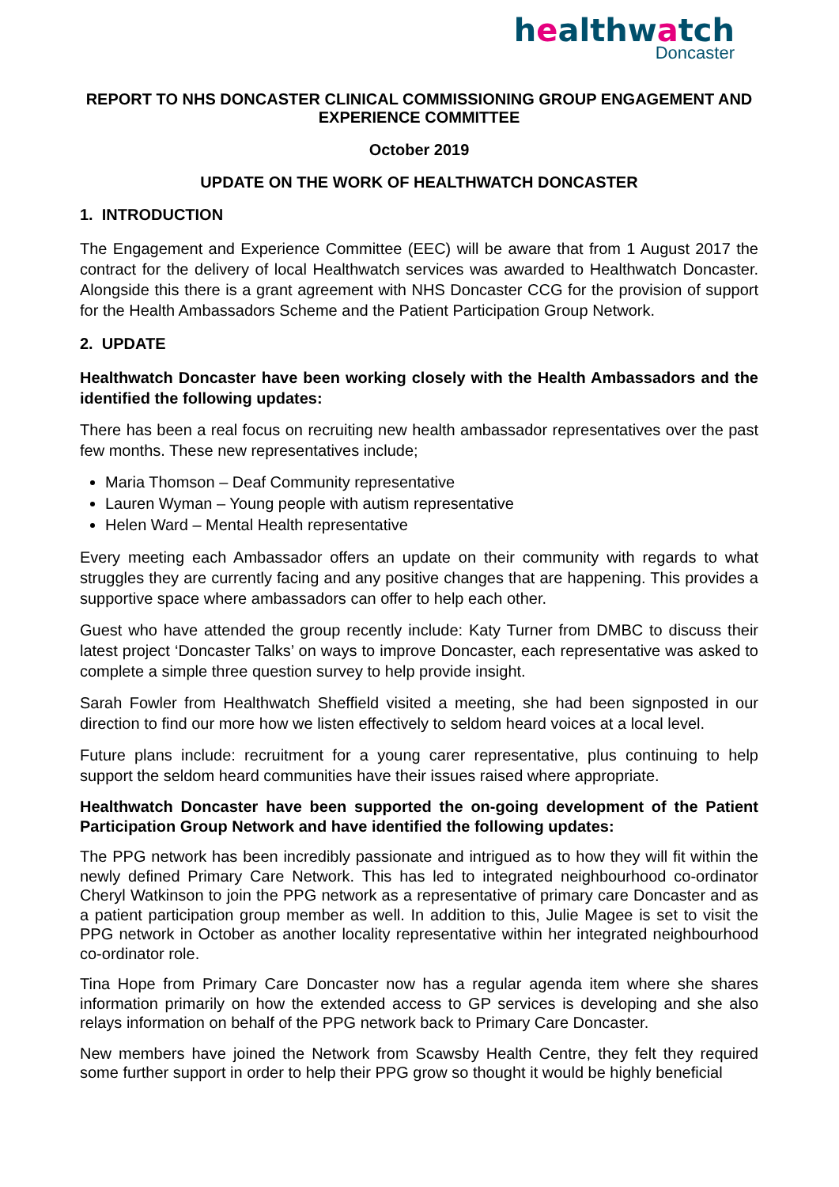healthwatch
Doncaster
REPORT TO NHS DONCASTER CLINICAL COMMISSIONING GROUP ENGAGEMENT AND EXPERIENCE COMMITTEE
October 2019
UPDATE ON THE WORK OF HEALTHWATCH DONCASTER
1. INTRODUCTION
The Engagement and Experience Committee (EEC) will be aware that from 1 August 2017 the contract for the delivery of local Healthwatch services was awarded to Healthwatch Doncaster. Alongside this there is a grant agreement with NHS Doncaster CCG for the provision of support for the Health Ambassadors Scheme and the Patient Participation Group Network.
2. UPDATE
Healthwatch Doncaster have been working closely with the Health Ambassadors and the identified the following updates:
There has been a real focus on recruiting new health ambassador representatives over the past few months. These new representatives include;
Maria Thomson – Deaf Community representative
Lauren Wyman – Young people with autism representative
Helen Ward – Mental Health representative
Every meeting each Ambassador offers an update on their community with regards to what struggles they are currently facing and any positive changes that are happening. This provides a supportive space where ambassadors can offer to help each other.
Guest who have attended the group recently include: Katy Turner from DMBC to discuss their latest project ‘Doncaster Talks’ on ways to improve Doncaster, each representative was asked to complete a simple three question survey to help provide insight.
Sarah Fowler from Healthwatch Sheffield visited a meeting, she had been signposted in our direction to find our more how we listen effectively to seldom heard voices at a local level.
Future plans include: recruitment for a young carer representative, plus continuing to help support the seldom heard communities have their issues raised where appropriate.
Healthwatch Doncaster have been supported the on-going development of the Patient Participation Group Network and have identified the following updates:
The PPG network has been incredibly passionate and intrigued as to how they will fit within the newly defined Primary Care Network. This has led to integrated neighbourhood co-ordinator Cheryl Watkinson to join the PPG network as a representative of primary care Doncaster and as a patient participation group member as well. In addition to this, Julie Magee is set to visit the PPG network in October as another locality representative within her integrated neighbourhood co-ordinator role.
Tina Hope from Primary Care Doncaster now has a regular agenda item where she shares information primarily on how the extended access to GP services is developing and she also relays information on behalf of the PPG network back to Primary Care Doncaster.
New members have joined the Network from Scawsby Health Centre, they felt they required some further support in order to help their PPG grow so thought it would be highly beneficial